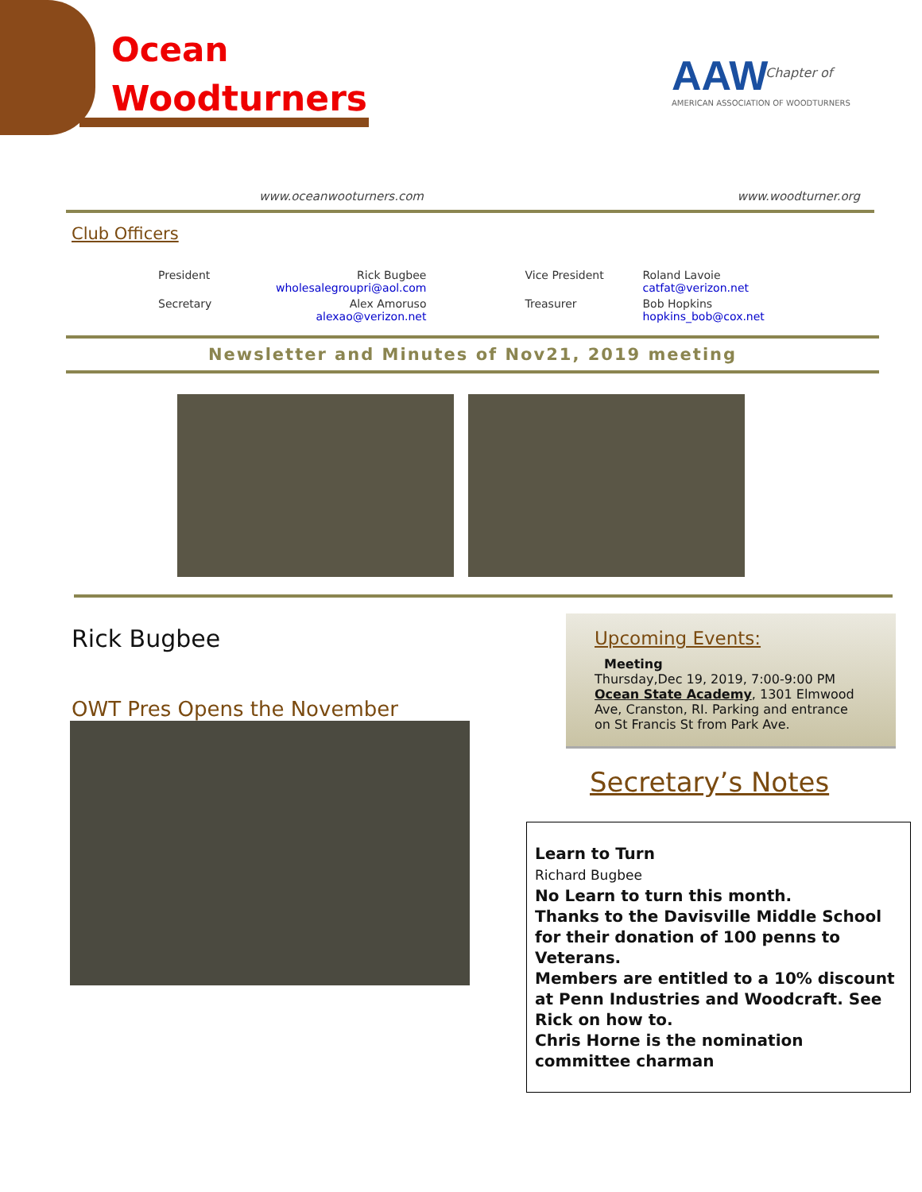Ocean
Woodturners AAW
AMERICAN ASSOCIATION OF WOODTURNERS
Chapter of
www.oceanwooturners.com www.woodturner.org
Club Officers
| President | Rick Bugbee wholesalegroupri@aol.com | Vice President | Roland Lavoie catfat@verizon.net |
| Secretary | Alex Amoruso alexao@verizon.net | Treasurer | Bob Hopkins hopkins_bob@cox.net |
Newsletter and Minutes of Nov21, 2019 meeting
Rick Bugbee
OWT Pres Opens the November
Upcoming Events:
Meeting
Thursday,Dec 19, 2019, 7:00-9:00 PM
Ocean State Academy, 1301 Elmwood Ave, Cranston, RI. Parking and entrance on St Francis St from Park Ave.
Secretary’s Notes
Learn to Turn
Richard Bugbee
No Learn to turn this month.
Thanks to the Davisville Middle School for their donation of 100 penns to Veterans.
Members are entitled to a 10% discount at Penn Industries and Woodcraft. See Rick on how to.
Chris Horne is the nomination committee charman